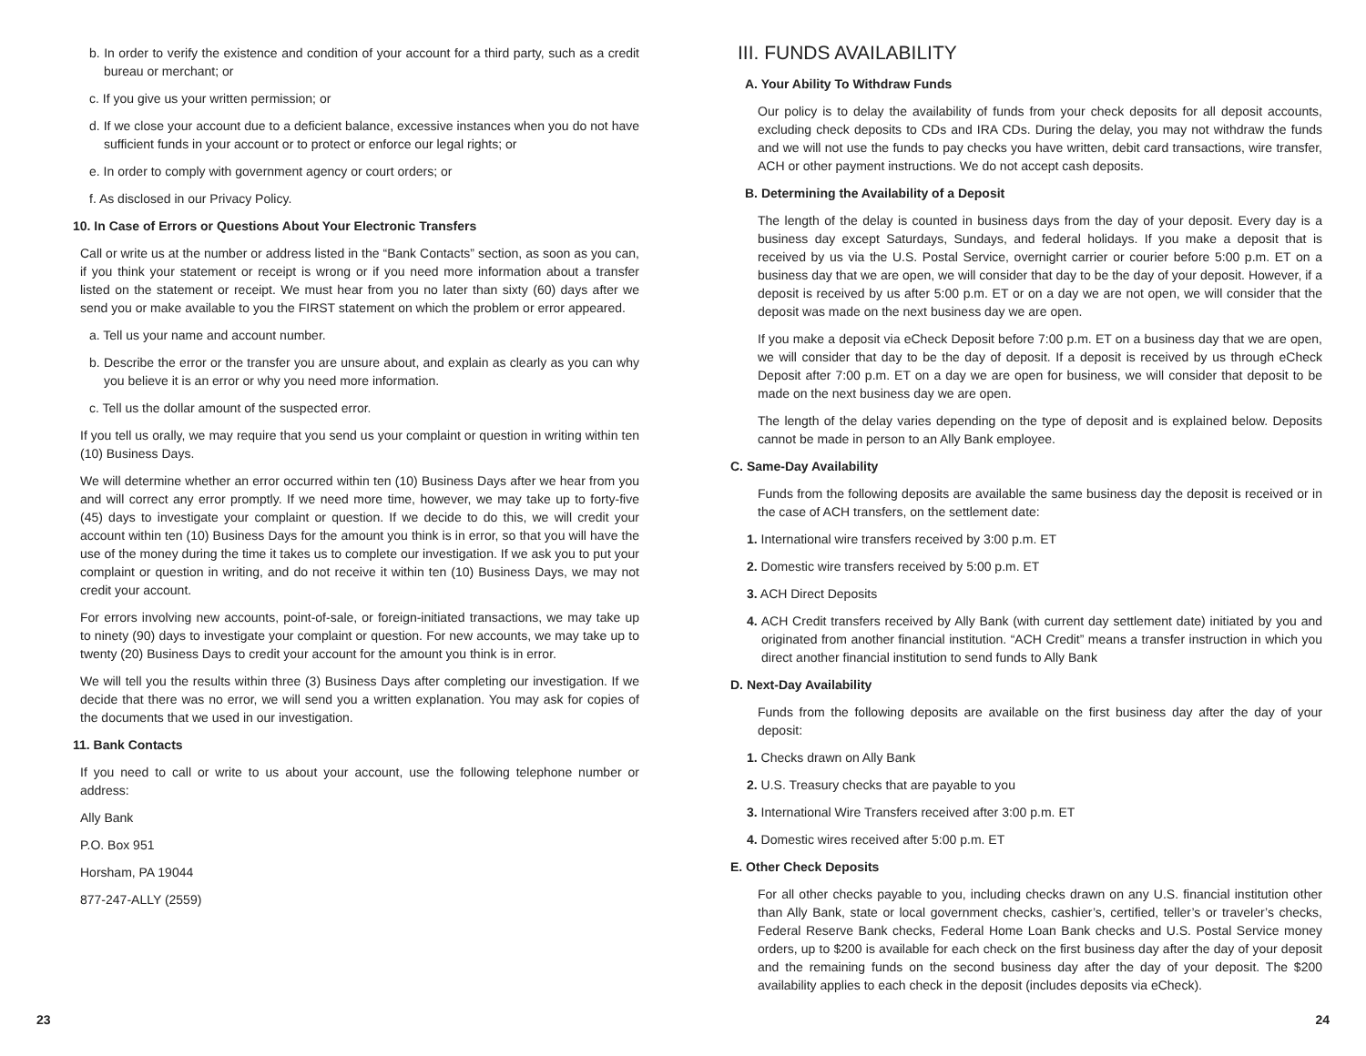b. In order to verify the existence and condition of your account for a third party, such as a credit bureau or merchant; or
c. If you give us your written permission; or
d. If we close your account due to a deficient balance, excessive instances when you do not have sufficient funds in your account or to protect or enforce our legal rights; or
e. In order to comply with government agency or court orders; or
f. As disclosed in our Privacy Policy.
10. In Case of Errors or Questions About Your Electronic Transfers
Call or write us at the number or address listed in the “Bank Contacts” section, as soon as you can, if you think your statement or receipt is wrong or if you need more information about a transfer listed on the statement or receipt. We must hear from you no later than sixty (60) days after we send you or make available to you the FIRST statement on which the problem or error appeared.
a. Tell us your name and account number.
b. Describe the error or the transfer you are unsure about, and explain as clearly as you can why you believe it is an error or why you need more information.
c. Tell us the dollar amount of the suspected error.
If you tell us orally, we may require that you send us your complaint or question in writing within ten (10) Business Days.
We will determine whether an error occurred within ten (10) Business Days after we hear from you and will correct any error promptly. If we need more time, however, we may take up to forty-five (45) days to investigate your complaint or question. If we decide to do this, we will credit your account within ten (10) Business Days for the amount you think is in error, so that you will have the use of the money during the time it takes us to complete our investigation. If we ask you to put your complaint or question in writing, and do not receive it within ten (10) Business Days, we may not credit your account.
For errors involving new accounts, point-of-sale, or foreign-initiated transactions, we may take up to ninety (90) days to investigate your complaint or question. For new accounts, we may take up to twenty (20) Business Days to credit your account for the amount you think is in error.
We will tell you the results within three (3) Business Days after completing our investigation. If we decide that there was no error, we will send you a written explanation. You may ask for copies of the documents that we used in our investigation.
11. Bank Contacts
If you need to call or write to us about your account, use the following telephone number or address:
Ally Bank
P.O. Box 951
Horsham, PA 19044
877-247-ALLY (2559)
III. FUNDS AVAILABILITY
A. Your Ability To Withdraw Funds
Our policy is to delay the availability of funds from your check deposits for all deposit accounts, excluding check deposits to CDs and IRA CDs. During the delay, you may not withdraw the funds and we will not use the funds to pay checks you have written, debit card transactions, wire transfer, ACH or other payment instructions. We do not accept cash deposits.
B. Determining the Availability of a Deposit
The length of the delay is counted in business days from the day of your deposit. Every day is a business day except Saturdays, Sundays, and federal holidays. If you make a deposit that is received by us via the U.S. Postal Service, overnight carrier or courier before 5:00 p.m. ET on a business day that we are open, we will consider that day to be the day of your deposit. However, if a deposit is received by us after 5:00 p.m. ET or on a day we are not open, we will consider that the deposit was made on the next business day we are open.
If you make a deposit via eCheck Deposit before 7:00 p.m. ET on a business day that we are open, we will consider that day to be the day of deposit. If a deposit is received by us through eCheck Deposit after 7:00 p.m. ET on a day we are open for business, we will consider that deposit to be made on the next business day we are open.
The length of the delay varies depending on the type of deposit and is explained below. Deposits cannot be made in person to an Ally Bank employee.
C. Same-Day Availability
Funds from the following deposits are available the same business day the deposit is received or in the case of ACH transfers, on the settlement date:
1. International wire transfers received by 3:00 p.m. ET
2. Domestic wire transfers received by 5:00 p.m. ET
3. ACH Direct Deposits
4. ACH Credit transfers received by Ally Bank (with current day settlement date) initiated by you and originated from another financial institution. “ACH Credit” means a transfer instruction in which you direct another financial institution to send funds to Ally Bank
D. Next-Day Availability
Funds from the following deposits are available on the first business day after the day of your deposit:
1. Checks drawn on Ally Bank
2. U.S. Treasury checks that are payable to you
3. International Wire Transfers received after 3:00 p.m. ET
4. Domestic wires received after 5:00 p.m. ET
E. Other Check Deposits
For all other checks payable to you, including checks drawn on any U.S. financial institution other than Ally Bank, state or local government checks, cashier’s, certified, teller’s or traveler’s checks, Federal Reserve Bank checks, Federal Home Loan Bank checks and U.S. Postal Service money orders, up to $200 is available for each check on the first business day after the day of your deposit and the remaining funds on the second business day after the day of your deposit. The $200 availability applies to each check in the deposit (includes deposits via eCheck).
23 24